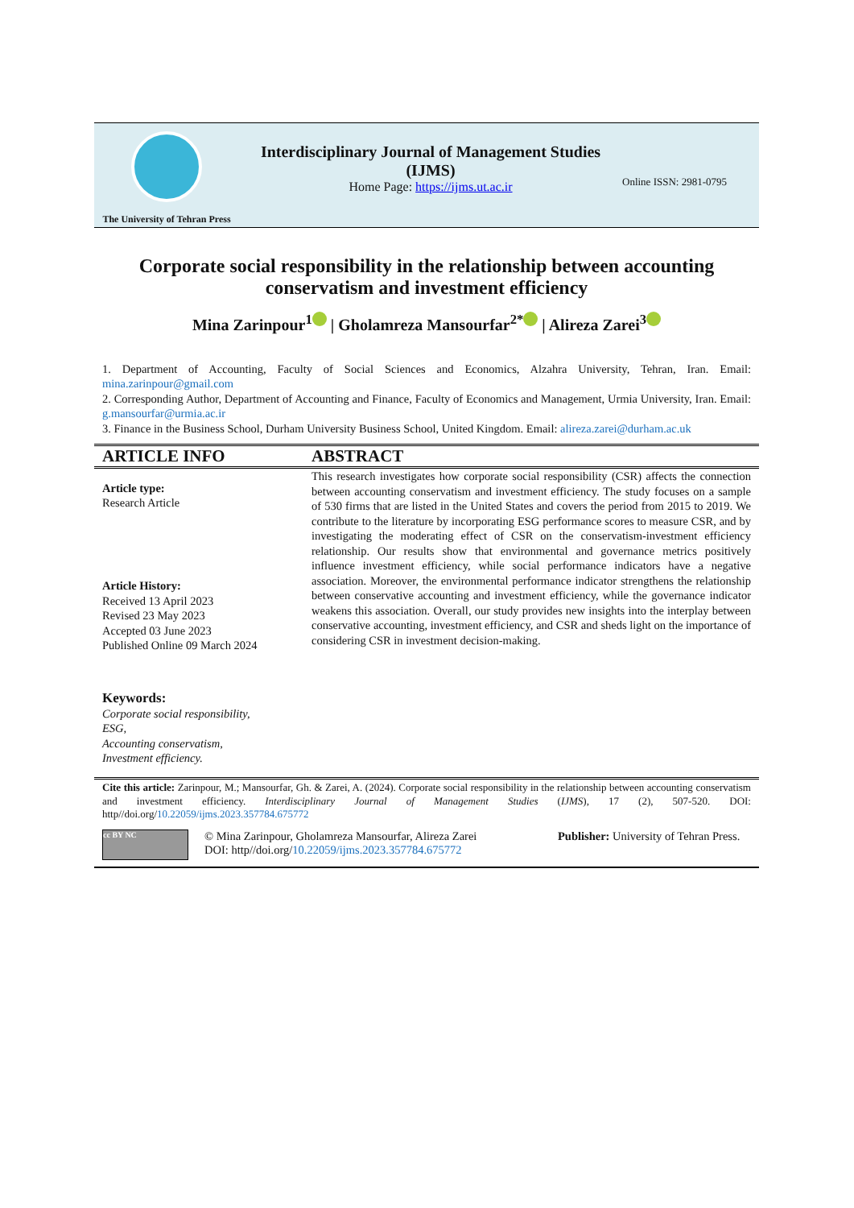The University of Tehran Press
Interdisciplinary Journal of Management Studies
(IJMS)
Home Page: https://ijms.ut.ac.ir
Online ISSN: 2981-0795
Corporate social responsibility in the relationship between accounting conservatism and investment efficiency
Mina Zarinpour<sup>1</sup> | Gholamreza Mansourfar<sup>2*</sup> | Alireza Zarei<sup>3</sup>
1. Department of Accounting, Faculty of Social Sciences and Economics, Alzahra University, Tehran, Iran. Email: mina.zarinpour@gmail.com
2. Corresponding Author, Department of Accounting and Finance, Faculty of Economics and Management, Urmia University, Iran. Email: g.mansourfar@urmia.ac.ir
3. Finance in the Business School, Durham University Business School, United Kingdom. Email: alireza.zarei@durham.ac.uk
ARTICLE INFO ABSTRACT
Article type:
Research Article
Article History:
Received 13 April 2023
Revised 23 May 2023
Accepted 03 June 2023
Published Online 09 March 2024
Keywords:
Corporate social responsibility,
ESG,
Accounting conservatism,
Investment efficiency.
This research investigates how corporate social responsibility (CSR) affects the connection between accounting conservatism and investment efficiency. The study focuses on a sample of 530 firms that are listed in the United States and covers the period from 2015 to 2019. We contribute to the literature by incorporating ESG performance scores to measure CSR, and by investigating the moderating effect of CSR on the conservatism-investment efficiency relationship. Our results show that environmental and governance metrics positively influence investment efficiency, while social performance indicators have a negative association. Moreover, the environmental performance indicator strengthens the relationship between conservative accounting and investment efficiency, while the governance indicator weakens this association. Overall, our study provides new insights into the interplay between conservative accounting, investment efficiency, and CSR and sheds light on the importance of considering CSR in investment decision-making.
Cite this article: Zarinpour, M.; Mansourfar, Gh. & Zarei, A. (2024). Corporate social responsibility in the relationship between accounting conservatism and investment efficiency. Interdisciplinary Journal of Management Studies (IJMS), 17 (2), 507-520. DOI: http//doi.org/10.22059/ijms.2023.357784.675772
cc BY NC
© Mina Zarinpour, Gholamreza Mansourfar, Alireza Zarei
DOI: http//doi.org/10.22059/ijms.2023.357784.675772
Publisher: University of Tehran Press.